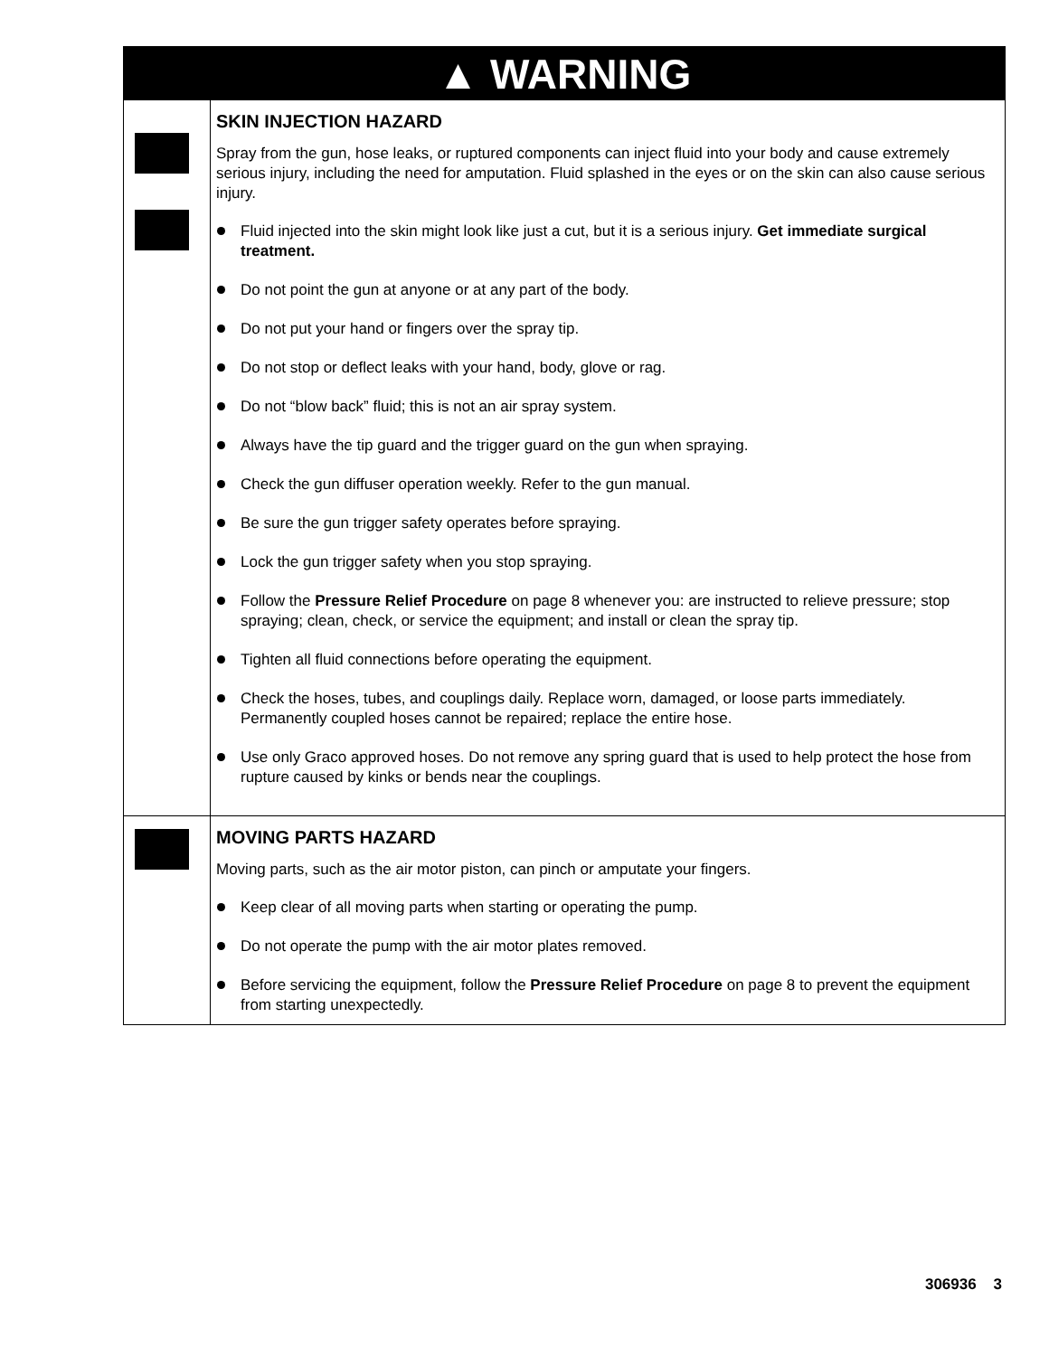▲ WARNING
SKIN INJECTION HAZARD
Spray from the gun, hose leaks, or ruptured components can inject fluid into your body and cause extremely serious injury, including the need for amputation. Fluid splashed in the eyes or on the skin can also cause serious injury.
Fluid injected into the skin might look like just a cut, but it is a serious injury. Get immediate surgi­cal treatment.
Do not point the gun at anyone or at any part of the body.
Do not put your hand or fingers over the spray tip.
Do not stop or deflect leaks with your hand, body, glove or rag.
Do not “blow back” fluid; this is not an air spray system.
Always have the tip guard and the trigger guard on the gun when spraying.
Check the gun diffuser operation weekly. Refer to the gun manual.
Be sure the gun trigger safety operates before spraying.
Lock the gun trigger safety when you stop spraying.
Follow the Pressure Relief Procedure on page 8 whenever you: are instructed to relieve pres­sure; stop spraying; clean, check, or service the equipment; and install or clean the spray tip.
Tighten all fluid connections before operating the equipment.
Check the hoses, tubes, and couplings daily. Replace worn, damaged, or loose parts immediately. Permanently coupled hoses cannot be repaired; replace the entire hose.
Use only Graco approved hoses. Do not remove any spring guard that is used to help protect the hose from rupture caused by kinks or bends near the couplings.
MOVING PARTS HAZARD
Moving parts, such as the air motor piston, can pinch or amputate your fingers.
Keep clear of all moving parts when starting or operating the pump.
Do not operate the pump with the air motor plates removed.
Before servicing the equipment, follow the Pressure Relief Procedure on page 8 to prevent the equipment from starting unexpectedly.
306936 3